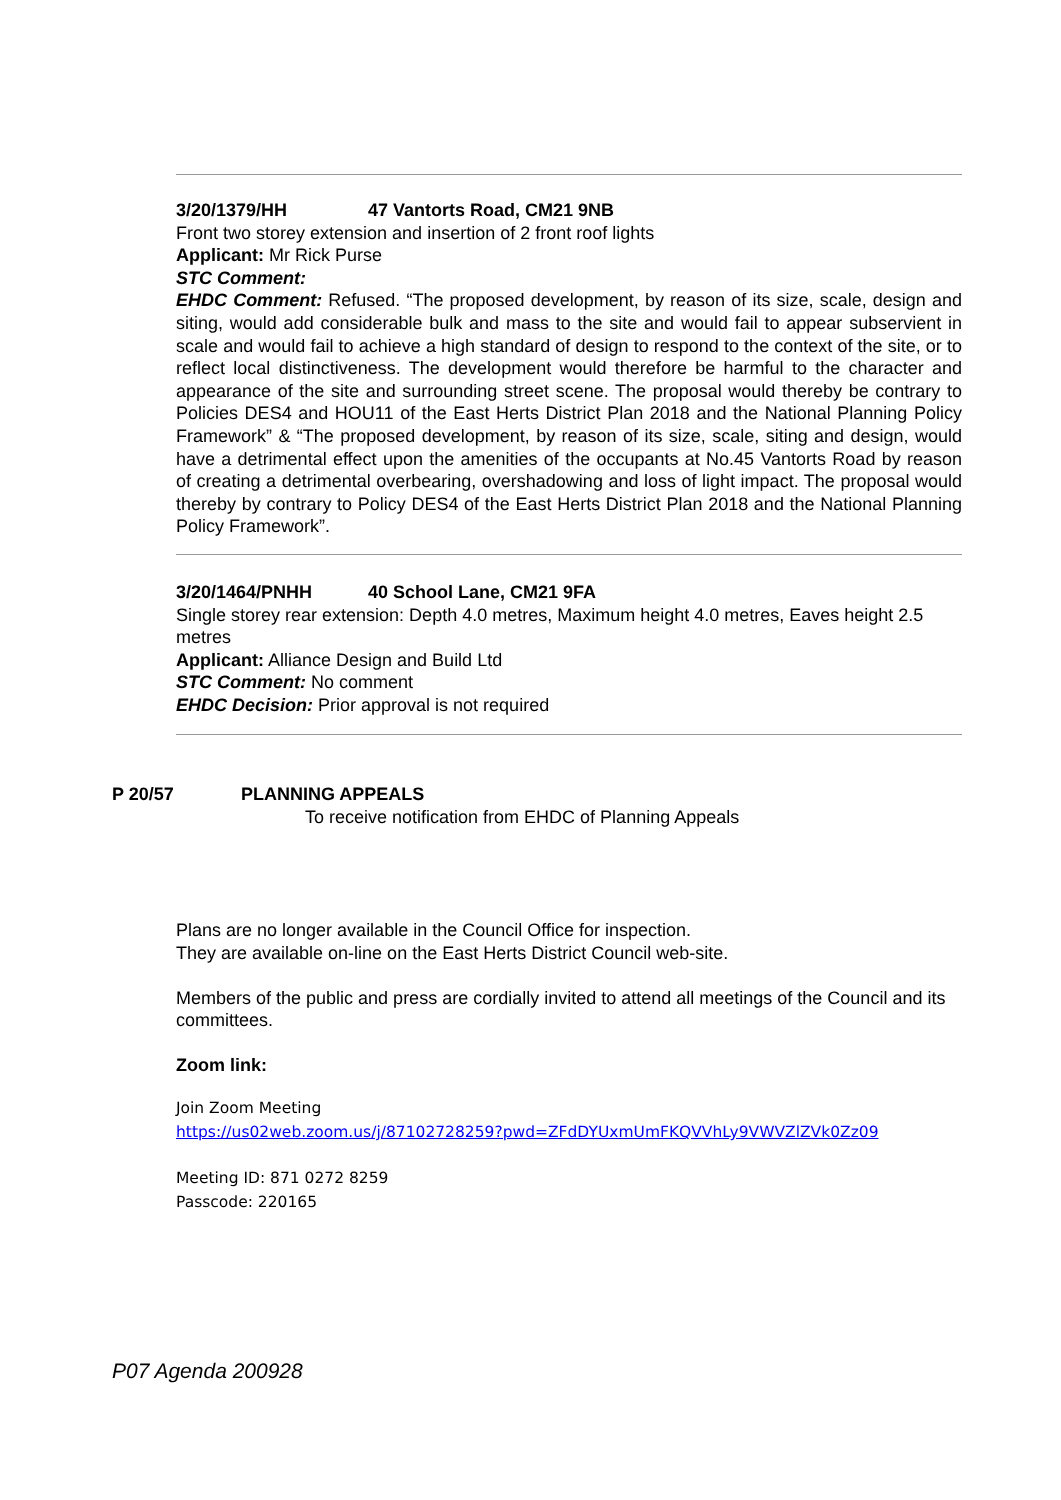3/20/1379/HH 47 Vantorts Road, CM21 9NB
Front two storey extension and insertion of 2 front roof lights
Applicant: Mr Rick Purse
STC Comment:
EHDC Comment: Refused. “The proposed development, by reason of its size, scale, design and siting, would add considerable bulk and mass to the site and would fail to appear subservient in scale and would fail to achieve a high standard of design to respond to the context of the site, or to reflect local distinctiveness. The development would therefore be harmful to the character and appearance of the site and surrounding street scene. The proposal would thereby be contrary to Policies DES4 and HOU11 of the East Herts District Plan 2018 and the National Planning Policy Framework” & “The proposed development, by reason of its size, scale, siting and design, would have a detrimental effect upon the amenities of the occupants at No.45 Vantorts Road by reason of creating a detrimental overbearing, overshadowing and loss of light impact. The proposal would thereby by contrary to Policy DES4 of the East Herts District Plan 2018 and the National Planning Policy Framework”.
3/20/1464/PNHH 40 School Lane, CM21 9FA
Single storey rear extension: Depth 4.0 metres, Maximum height 4.0 metres, Eaves height 2.5 metres
Applicant: Alliance Design and Build Ltd
STC Comment: No comment
EHDC Decision: Prior approval is not required
P 20/57 PLANNING APPEALS
To receive notification from EHDC of Planning Appeals
Plans are no longer available in the Council Office for inspection.
They are available on-line on the East Herts District Council web-site.
Members of the public and press are cordially invited to attend all meetings of the Council and its committees.
Zoom link:
Join Zoom Meeting
https://us02web.zoom.us/j/87102728259?pwd=ZFdDYUxmUmFKQVVhLy9VWVZlZVk0Zz09
Meeting ID: 871 0272 8259
Passcode: 220165
P07 Agenda 200928